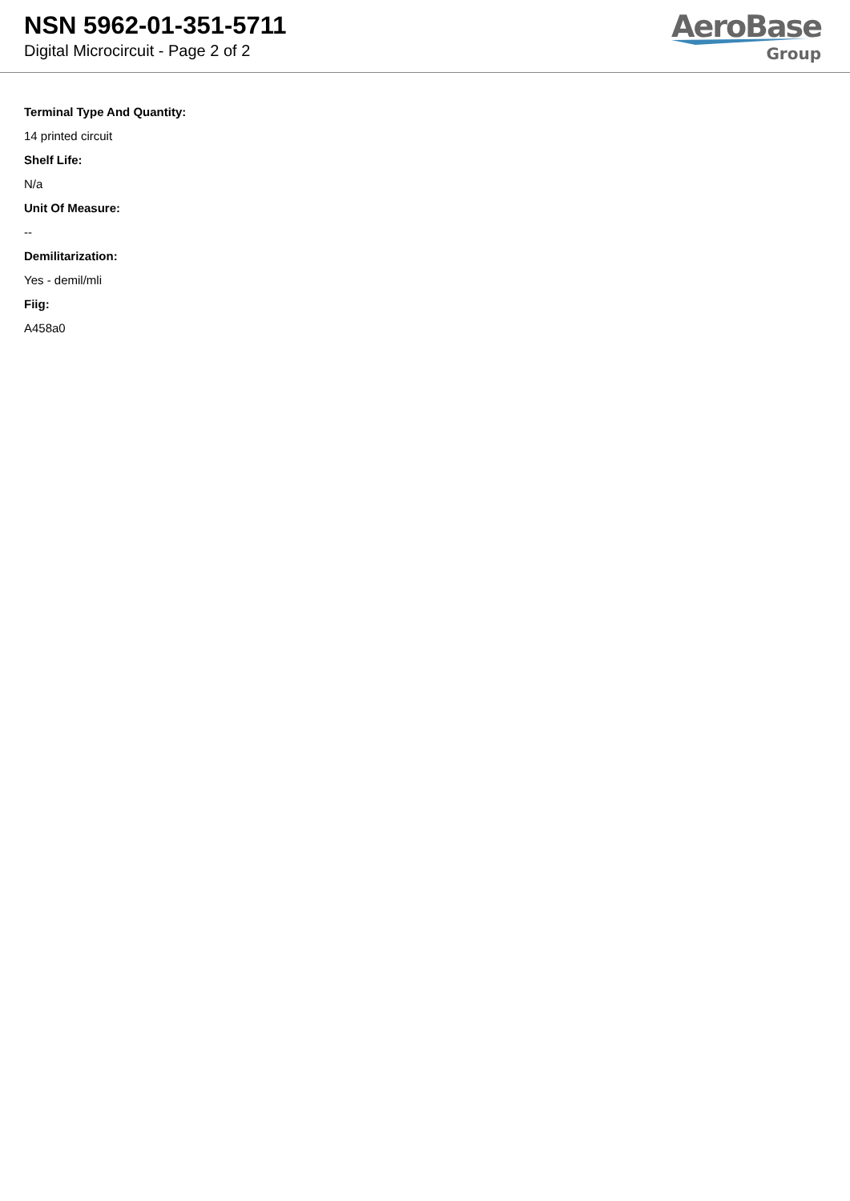NSN 5962-01-351-5711
Digital Microcircuit - Page 2 of 2
AeroBase
Group
Terminal Type And Quantity:
14 printed circuit
Shelf Life:
N/a
Unit Of Measure:
--
Demilitarization:
Yes - demil/mli
Fiig:
A458a0